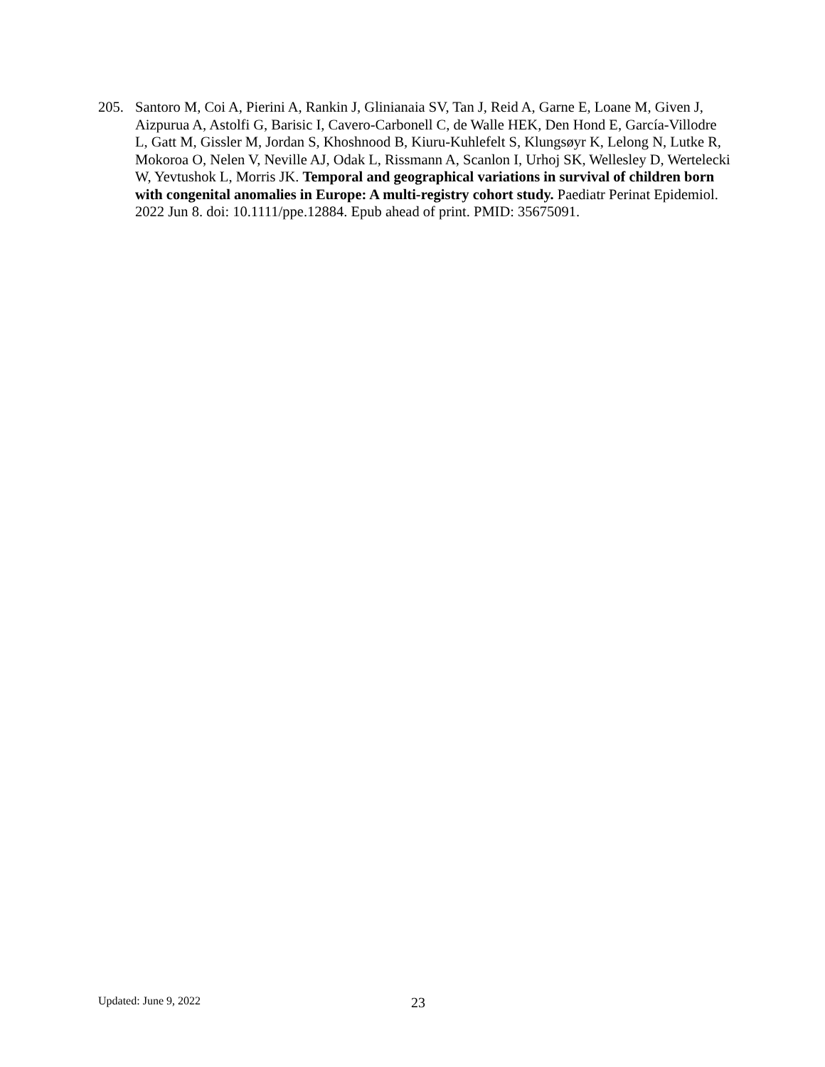205. Santoro M, Coi A, Pierini A, Rankin J, Glinianaia SV, Tan J, Reid A, Garne E, Loane M, Given J, Aizpurua A, Astolfi G, Barisic I, Cavero-Carbonell C, de Walle HEK, Den Hond E, García-Villodre L, Gatt M, Gissler M, Jordan S, Khoshnood B, Kiuru-Kuhlefelt S, Klungsøyr K, Lelong N, Lutke R, Mokoroa O, Nelen V, Neville AJ, Odak L, Rissmann A, Scanlon I, Urhoj SK, Wellesley D, Wertelecki W, Yevtushok L, Morris JK. Temporal and geographical variations in survival of children born with congenital anomalies in Europe: A multi-registry cohort study. Paediatr Perinat Epidemiol. 2022 Jun 8. doi: 10.1111/ppe.12884. Epub ahead of print. PMID: 35675091.
Updated: June 9, 2022 23